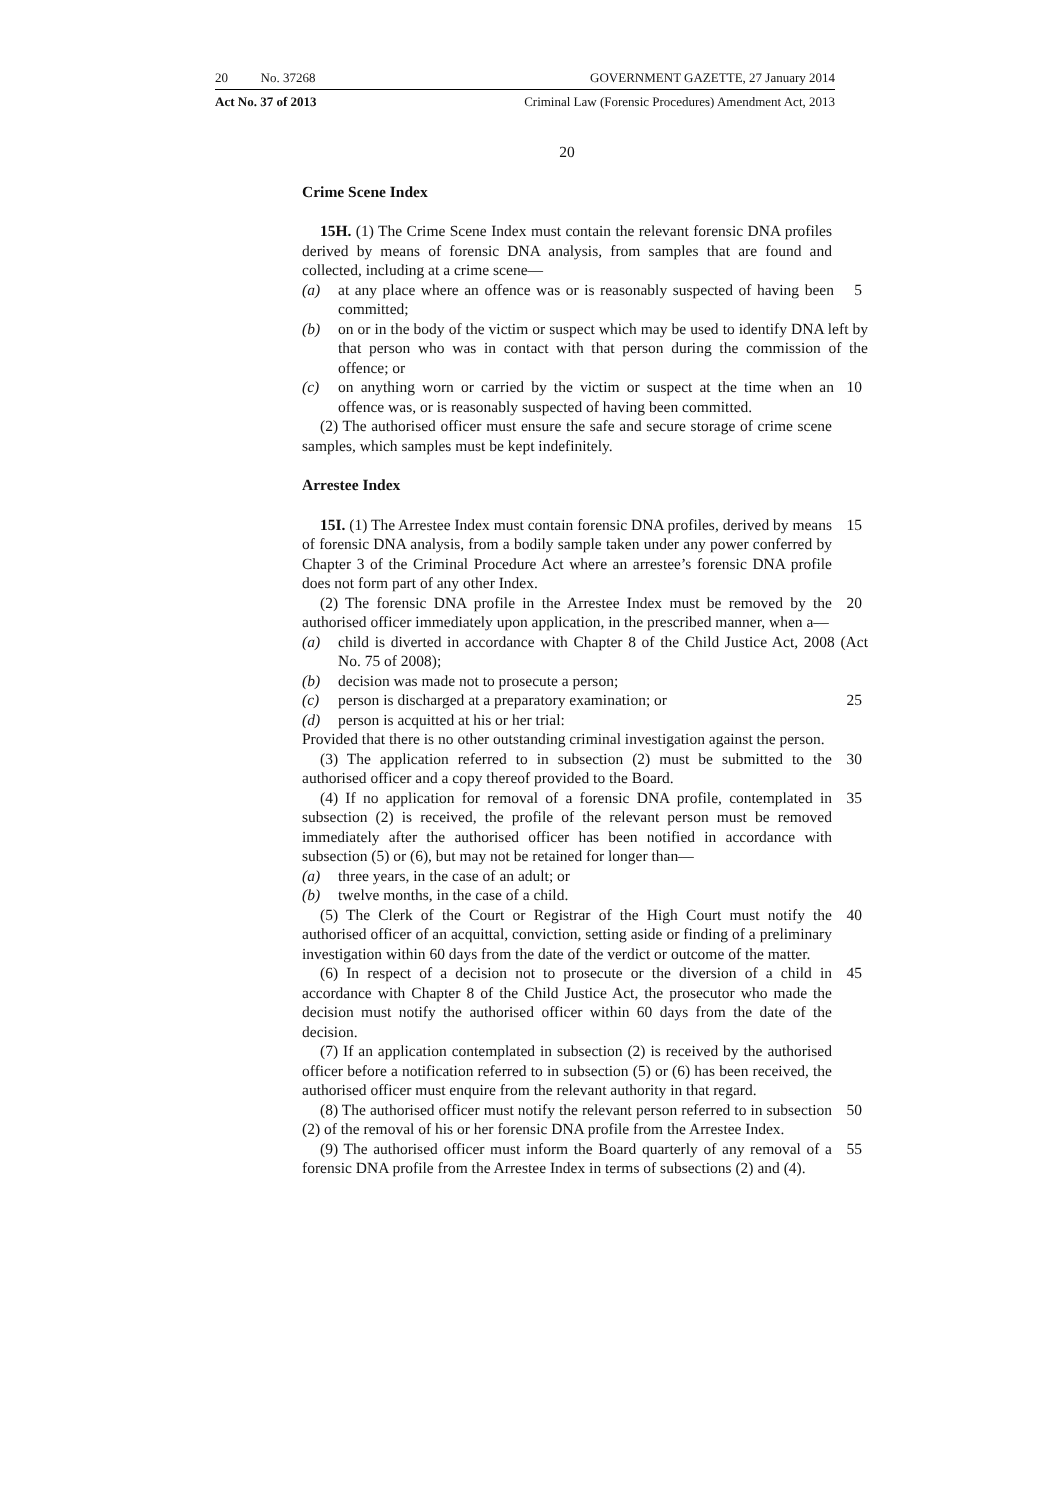20 No. 37268 GOVERNMENT GAZETTE, 27 January 2014
Act No. 37 of 2013 Criminal Law (Forensic Procedures) Amendment Act, 2013
20
Crime Scene Index
15H. (1) The Crime Scene Index must contain the relevant forensic DNA profiles derived by means of forensic DNA analysis, from samples that are found and collected, including at a crime scene—
(a) at any place where an offence was or is reasonably suspected of having been committed;
5
(b) on or in the body of the victim or suspect which may be used to identify DNA left by that person who was in contact with that person during the commission of the offence; or
(c) on anything worn or carried by the victim or suspect at the time when an offence was, or is reasonably suspected of having been committed.
10
(2) The authorised officer must ensure the safe and secure storage of crime scene samples, which samples must be kept indefinitely.
Arrestee Index
15I. (1) The Arrestee Index must contain forensic DNA profiles, derived by means of forensic DNA analysis, from a bodily sample taken under any power conferred by Chapter 3 of the Criminal Procedure Act where an arrestee’s forensic DNA profile does not form part of any other Index.
15
(2) The forensic DNA profile in the Arrestee Index must be removed by the authorised officer immediately upon application, in the prescribed manner, when a—
20
(a) child is diverted in accordance with Chapter 8 of the Child Justice Act, 2008 (Act No. 75 of 2008);
(b) decision was made not to prosecute a person;
(c) person is discharged at a preparatory examination; or
25
(d) person is acquitted at his or her trial:
Provided that there is no other outstanding criminal investigation against the person.
(3) The application referred to in subsection (2) must be submitted to the authorised officer and a copy thereof provided to the Board.
30
(4) If no application for removal of a forensic DNA profile, contemplated in subsection (2) is received, the profile of the relevant person must be removed immediately after the authorised officer has been notified in accordance with subsection (5) or (6), but may not be retained for longer than—
35
(a) three years, in the case of an adult; or
(b) twelve months, in the case of a child.
(5) The Clerk of the Court or Registrar of the High Court must notify the authorised officer of an acquittal, conviction, setting aside or finding of a preliminary investigation within 60 days from the date of the verdict or outcome of the matter.
40
(6) In respect of a decision not to prosecute or the diversion of a child in accordance with Chapter 8 of the Child Justice Act, the prosecutor who made the decision must notify the authorised officer within 60 days from the date of the decision.
45
(7) If an application contemplated in subsection (2) is received by the authorised officer before a notification referred to in subsection (5) or (6) has been received, the authorised officer must enquire from the relevant authority in that regard.
(8) The authorised officer must notify the relevant person referred to in subsection (2) of the removal of his or her forensic DNA profile from the Arrestee Index.
50
(9) The authorised officer must inform the Board quarterly of any removal of a forensic DNA profile from the Arrestee Index in terms of subsections (2) and (4).
55